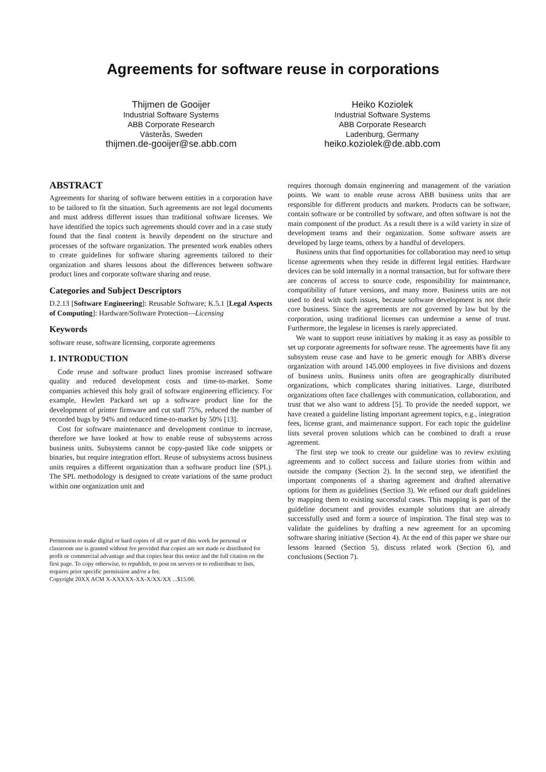Agreements for software reuse in corporations
Thijmen de Gooijer
Industrial Software Systems
ABB Corporate Research
Västerås, Sweden
thijmen.de-gooijer@se.abb.com
Heiko Koziolek
Industrial Software Systems
ABB Corporate Research
Ladenburg, Germany
heiko.koziolek@de.abb.com
ABSTRACT
Agreements for sharing of software between entities in a corporation have to be tailored to fit the situation. Such agreements are not legal documents and must address different issues than traditional software licenses. We have identified the topics such agreements should cover and in a case study found that the final content is heavily dependent on the structure and processes of the software organization. The presented work enables others to create guidelines for software sharing agreements tailored to their organization and shares lessons about the differences between software product lines and corporate software sharing and reuse.
Categories and Subject Descriptors
D.2.13 [Software Engineering]: Reusable Software; K.5.1 [Legal Aspects of Computing]: Hardware/Software Protection—Licensing
Keywords
software reuse, software licensing, corporate agreements
1. INTRODUCTION
Code reuse and software product lines promise increased software quality and reduced development costs and time-to-market. Some companies achieved this holy grail of software engineering efficiency. For example, Hewlett Packard set up a software product line for the development of printer firmware and cut staff 75%, reduced the number of recorded bugs by 94% and reduced time-to-market by 50% [13].
Cost for software maintenance and development continue to increase, therefore we have looked at how to enable reuse of subsystems across business units. Subsystems cannot be copy-pasted like code snippets or binaries, but require integration effort. Reuse of subsystems across business units requires a different organization than a software product line (SPL). The SPL methodology is designed to create variations of the same product within one organization unit and
Permission to make digital or hard copies of all or part of this work for personal or classroom use is granted without fee provided that copies are not made or distributed for profit or commercial advantage and that copies bear this notice and the full citation on the first page. To copy otherwise, to republish, to post on servers or to redistribute to lists, requires prior specific permission and/or a fee.
Copyright 20XX ACM X-XXXXX-XX-X/XX/XX ...$15.00.
requires thorough domain engineering and management of the variation points. We want to enable reuse across ABB business units that are responsible for different products and markets. Products can be software, contain software or be controlled by software, and often software is not the main component of the product. As a result there is a wild variety in size of development teams and their organization. Some software assets are developed by large teams, others by a handful of developers.
Business units that find opportunities for collaboration may need to setup license agreements when they reside in different legal entities. Hardware devices can be sold internally in a normal transaction, but for software there are concerns of access to source code, responsibility for maintenance, compatibility of future versions, and many more. Business units are not used to deal with such issues, because software development is not their core business. Since the agreements are not governed by law but by the corporation, using traditional licenses can undermine a sense of trust. Furthermore, the legalese in licenses is rarely appreciated.
We want to support reuse initiatives by making it as easy as possible to set up corporate agreements for software reuse. The agreements have fit any subsystem reuse case and have to be generic enough for ABB's diverse organization with around 145.000 employees in five divisions and dozens of business units. Business units often are geographically distributed organizations, which complicates sharing initiatives. Large, distributed organizations often face challenges with communication, collaboration, and trust that we also want to address [5]. To provide the needed support, we have created a guideline listing important agreement topics, e.g., integration fees, license grant, and maintenance support. For each topic the guideline lists several proven solutions which can be combined to draft a reuse agreement.
The first step we took to create our guideline was to review existing agreements and to collect success and failure stories from within and outside the company (Section 2). In the second step, we identified the important components of a sharing agreement and drafted alternative options for them as guidelines (Section 3). We refined our draft guidelines by mapping them to existing successful cases. This mapping is part of the guideline document and provides example solutions that are already successfully used and form a source of inspiration. The final step was to validate the guidelines by drafting a new agreement for an upcoming software sharing initiative (Section 4). At the end of this paper we share our lessons learned (Section 5), discuss related work (Section 6), and conclusions (Section 7).